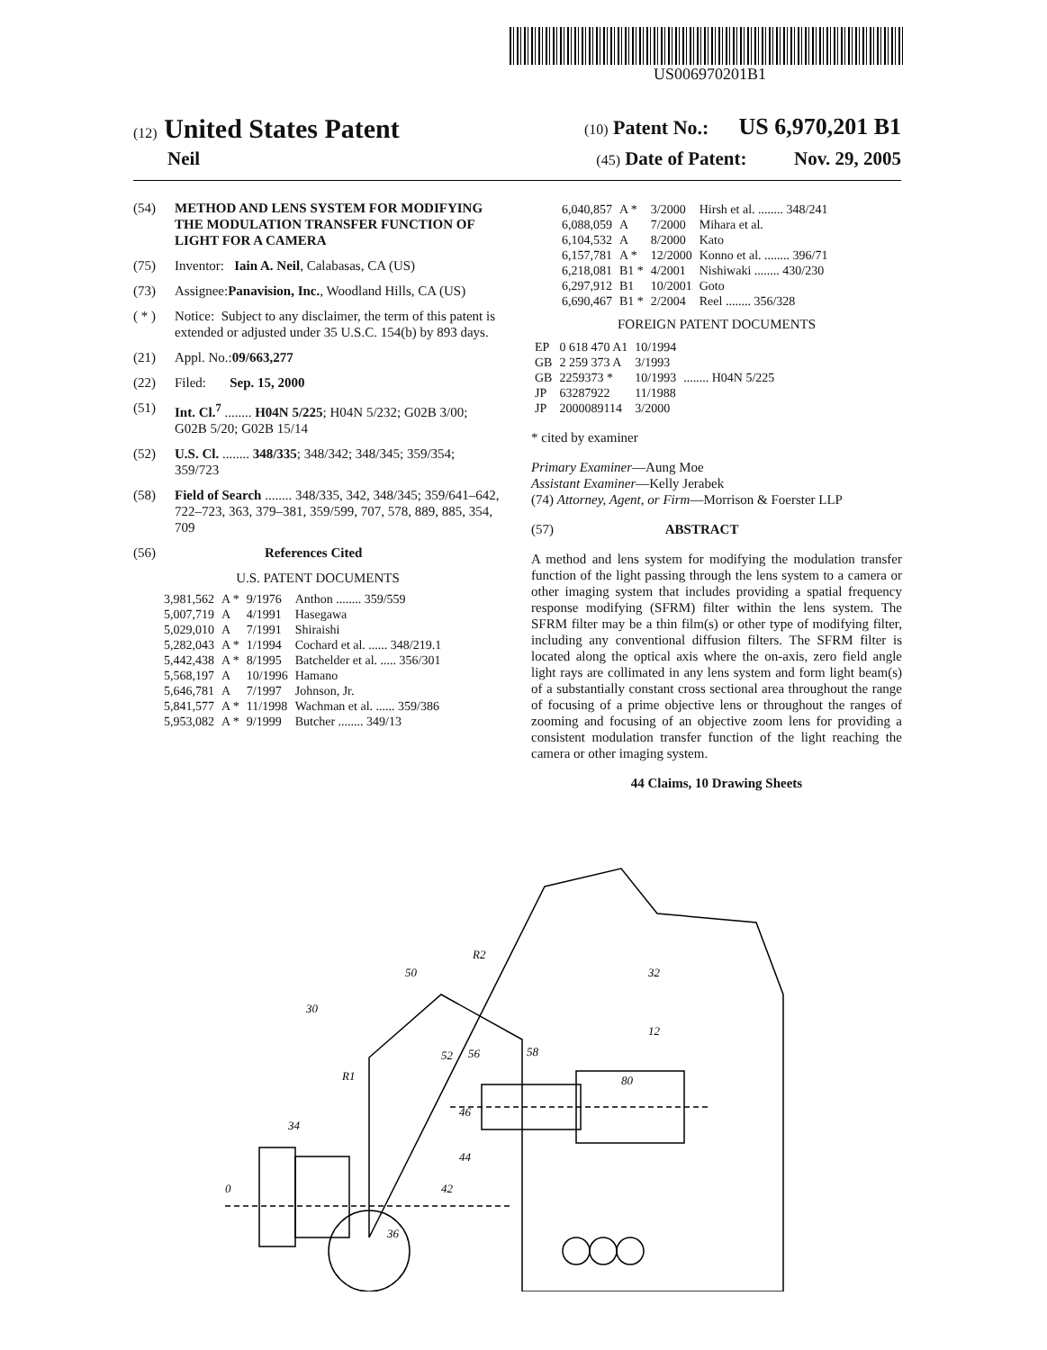US006970201B1
(12) United States Patent (10) Patent No.: US 6,970,201 B1
Neil (45) Date of Patent: Nov. 29, 2005
(54) METHOD AND LENS SYSTEM FOR MODIFYING THE MODULATION TRANSFER FUNCTION OF LIGHT FOR A CAMERA
(75) Inventor: Iain A. Neil, Calabasas, CA (US)
(73) Assignee: Panavision, Inc., Woodland Hills, CA (US)
( * ) Notice: Subject to any disclaimer, the term of this patent is extended or adjusted under 35 U.S.C. 154(b) by 893 days.
(21) Appl. No.: 09/663,277
(22) Filed: Sep. 15, 2000
(51) Int. Cl.<sup>7</sup> ........ H04N 5/225; H04N 5/232; G02B 3/00; G02B 5/20; G02B 15/14
(52) U.S. Cl. ........ 348/335; 348/342; 348/345; 359/354; 359/723
(58) Field of Search ........ 348/335, 342, 348/345; 359/641–642, 722–723, 363, 379–381, 359/599, 707, 578, 889, 885, 354, 709
(56) References Cited
U.S. PATENT DOCUMENTS
| 3,981,562 | A * | 9/1976 | Anthon ........ 359/559 |
| 5,007,719 | A | 4/1991 | Hasegawa |
| 5,029,010 | A | 7/1991 | Shiraishi |
| 5,282,043 | A * | 1/1994 | Cochard et al. ...... 348/219.1 |
| 5,442,438 | A * | 8/1995 | Batchelder et al. ..... 356/301 |
| 5,568,197 | A | 10/1996 | Hamano |
| 5,646,781 | A | 7/1997 | Johnson, Jr. |
| 5,841,577 | A * | 11/1998 | Wachman et al. ...... 359/386 |
| 5,953,082 | A * | 9/1999 | Butcher ........ 349/13 |
| 6,040,857 | A * | 3/2000 | Hirsh et al. ........ 348/241 |
| 6,088,059 | A | 7/2000 | Mihara et al. |
| 6,104,532 | A | 8/2000 | Kato |
| 6,157,781 | A * | 12/2000 | Konno et al. ........ 396/71 |
| 6,218,081 | B1 * | 4/2001 | Nishiwaki ........ 430/230 |
| 6,297,912 | B1 | 10/2001 | Goto |
| 6,690,467 | B1 * | 2/2004 | Reel ........ 356/328 |
FOREIGN PATENT DOCUMENTS
| EP | 0 618 470 A1 | 10/1994 | |
| GB | 2 259 373 A | 3/1993 | |
| GB | 2259373 * | 10/1993 | ........ H04N 5/225 |
| JP | 63287922 | 11/1988 | |
| JP | 2000089114 | 3/2000 | |
* cited by examiner
Primary Examiner—Aung Moe
Assistant Examiner—Kelly Jerabek
(74) Attorney, Agent, or Firm—Morrison & Foerster LLP
(57) ABSTRACT
A method and lens system for modifying the modulation transfer function of the light passing through the lens system to a camera or other imaging system that includes providing a spatial frequency response modifying (SFRM) filter within the lens system. The SFRM filter may be a thin film(s) or other type of modifying filter, including any conventional diffusion filters. The SFRM filter is located along the optical axis where the on-axis, zero field angle light rays are collimated in any lens system and form light beam(s) of a substantially constant cross sectional area throughout the range of focusing of a prime objective lens or throughout the ranges of zooming and focusing of an objective zoom lens for providing a consistent modulation transfer function of the light reaching the camera or other imaging system.
44 Claims, 10 Drawing Sheets
30
50
R2
32
12
80
34
R1
46
44
42
36
0
52
56
58